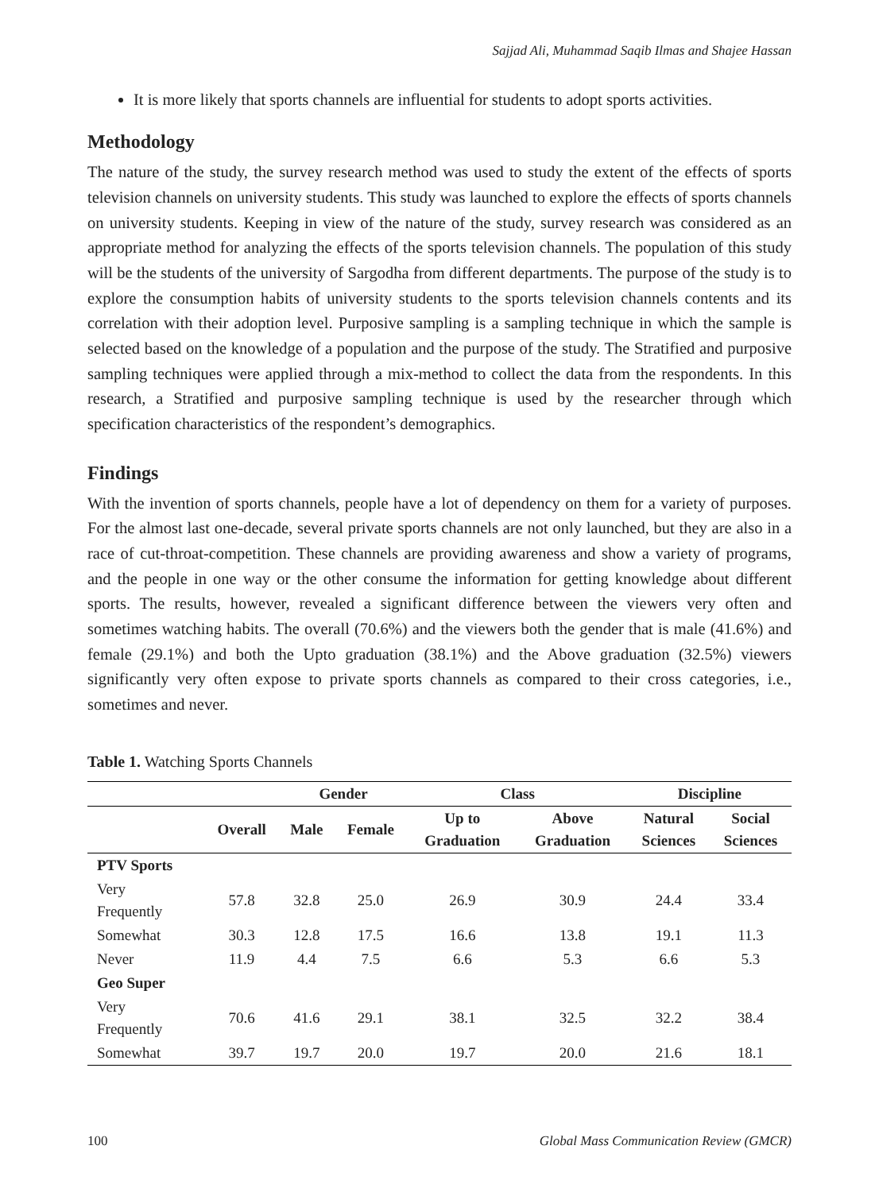Sajjad Ali, Muhammad Saqib Ilmas and Shajee Hassan
It is more likely that sports channels are influential for students to adopt sports activities.
Methodology
The nature of the study, the survey research method was used to study the extent of the effects of sports television channels on university students. This study was launched to explore the effects of sports channels on university students. Keeping in view of the nature of the study, survey research was considered as an appropriate method for analyzing the effects of the sports television channels. The population of this study will be the students of the university of Sargodha from different departments. The purpose of the study is to explore the consumption habits of university students to the sports television channels contents and its correlation with their adoption level. Purposive sampling is a sampling technique in which the sample is selected based on the knowledge of a population and the purpose of the study. The Stratified and purposive sampling techniques were applied through a mix-method to collect the data from the respondents. In this research, a Stratified and purposive sampling technique is used by the researcher through which specification characteristics of the respondent’s demographics.
Findings
With the invention of sports channels, people have a lot of dependency on them for a variety of purposes. For the almost last one-decade, several private sports channels are not only launched, but they are also in a race of cut-throat-competition. These channels are providing awareness and show a variety of programs, and the people in one way or the other consume the information for getting knowledge about different sports. The results, however, revealed a significant difference between the viewers very often and sometimes watching habits. The overall (70.6%) and the viewers both the gender that is male (41.6%) and female (29.1%) and both the Upto graduation (38.1%) and the Above graduation (32.5%) viewers significantly very often expose to private sports channels as compared to their cross categories, i.e., sometimes and never.
Table 1. Watching Sports Channels
| | | Gender | | Class | | Discipline | |
| --- | --- | --- | --- | --- | --- | --- | --- |
| | Overall | Male | Female | Up to Graduation | Above Graduation | Natural Sciences | Social Sciences |
| PTV Sports | | | | | | | |
| Very Frequently | 57.8 | 32.8 | 25.0 | 26.9 | 30.9 | 24.4 | 33.4 |
| Somewhat | 30.3 | 12.8 | 17.5 | 16.6 | 13.8 | 19.1 | 11.3 |
| Never | 11.9 | 4.4 | 7.5 | 6.6 | 5.3 | 6.6 | 5.3 |
| Geo Super | | | | | | | |
| Very Frequently | 70.6 | 41.6 | 29.1 | 38.1 | 32.5 | 32.2 | 38.4 |
| Somewhat | 39.7 | 19.7 | 20.0 | 19.7 | 20.0 | 21.6 | 18.1 |
100 Global Mass Communication Review (GMCR)